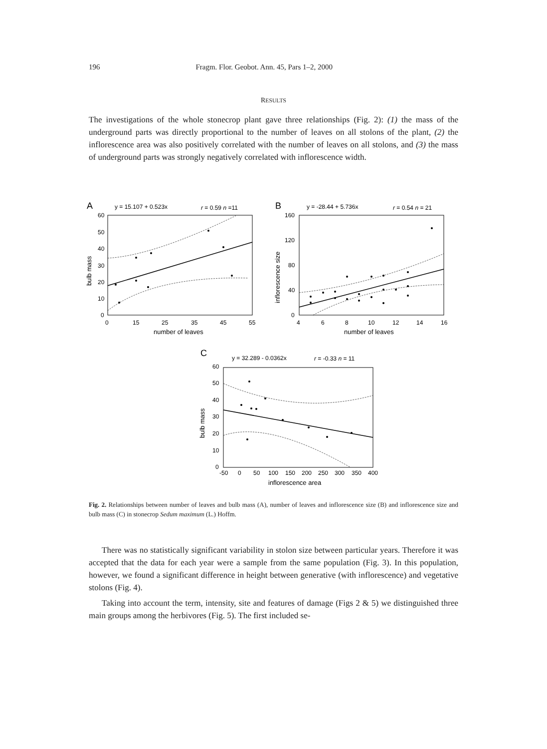196 Fragm. Flor. Geobot. Ann. 45, Pars 1–2, 2000
RESULTS
The investigations of the whole stonecrop plant gave three relationships (Fig. 2): (1) the mass of the underground parts was directly proportional to the number of leaves on all stolons of the plant, (2) the inflorescence area was also positively correlated with the number of leaves on all stolons, and (3) the mass of underground parts was strongly negatively correlated with inflorescence width.
A
y = 15.107 + 0.523x
r = 0.59 n =11
60
50
40
30
20
10
0
0
15
25
35
45
55
number of leaves
bulb mass
B
y = -28.44 + 5.736x
r = 0.54 n = 21
160
120
80
40
0
4
6
8
10
12
14
16
number of leaves
inflorescence size
C
y = 32.289 - 0.0362x
r = -0.33 n = 11
60
50
40
30
20
10
0
-50
0
50
100
150
200
250
300
350
400
inflorescence area
bulb mass
Fig. 2. Relationships between number of leaves and bulb mass (A), number of leaves and inflorescence size (B) and inflorescence size and bulb mass (C) in stonecrop Sedum maximum (L.) Hoffm.
There was no statistically significant variability in stolon size between particular years. Therefore it was accepted that the data for each year were a sample from the same population (Fig. 3). In this population, however, we found a significant difference in height between generative (with inflorescence) and vegetative stolons (Fig. 4).
Taking into account the term, intensity, site and features of damage (Figs 2 & 5) we distinguished three main groups among the herbivores (Fig. 5). The first included se-